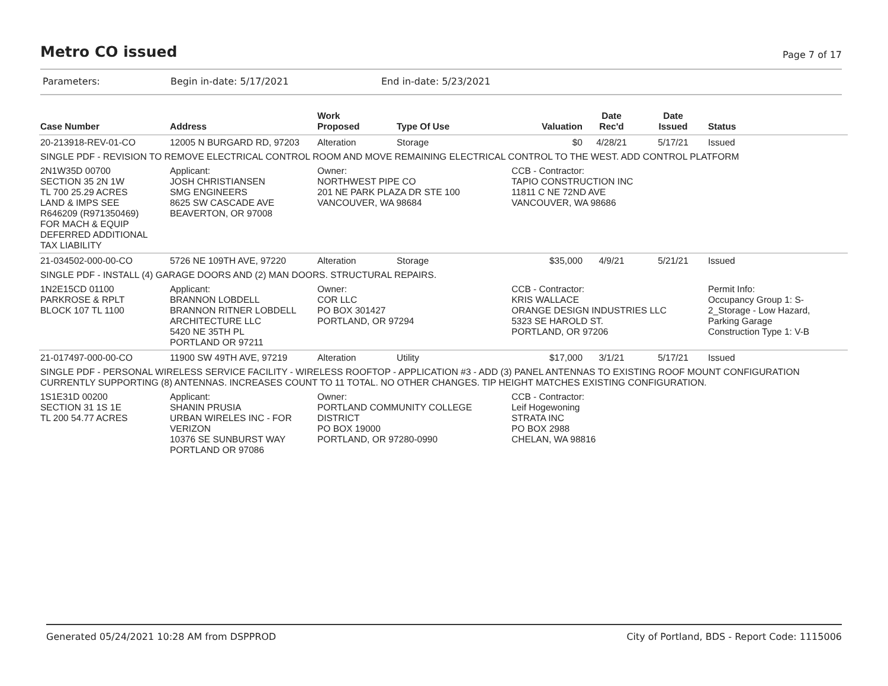Metro CO issued
Page 7 of 17
Parameters: Begin in-date: 5/17/2021 End in-date: 5/23/2021
| Case Number | Address | Work Proposed | Type Of Use | Valuation | Date Rec'd | Date Issued | Status |
| --- | --- | --- | --- | --- | --- | --- | --- |
| 20-213918-REV-01-CO | 12005 N BURGARD RD, 97203 | Alteration | Storage | $0 | 4/28/21 | 5/17/21 | Issued |
| SINGLE PDF - REVISION TO REMOVE ELECTRICAL CONTROL ROOM AND MOVE REMAINING ELECTRICAL CONTROL TO THE WEST. ADD CONTROL PLATFORM | | | | | | | |
| 2N1W35D 00700 SECTION 35 2N 1W TL 700 25.29 ACRES LAND & IMPS SEE R646209 (R971350469) FOR MACH & EQUIP DEFERRED ADDITIONAL TAX LIABILITY | Applicant: JOSH CHRISTIANSEN SMG ENGINEERS 8625 SW CASCADE AVE BEAVERTON, OR 97008 | Owner: NORTHWEST PIPE CO 201 NE PARK PLAZA DR STE 100 VANCOUVER, WA 98684 | | CCB - Contractor: TAPIO CONSTRUCTION INC 11811 C NE 72ND AVE VANCOUVER, WA 98686 | | | |
| 21-034502-000-00-CO | 5726 NE 109TH AVE, 97220 | Alteration | Storage | $35,000 | 4/9/21 | 5/21/21 | Issued |
| SINGLE PDF - INSTALL (4) GARAGE DOORS AND (2) MAN DOORS. STRUCTURAL REPAIRS. | | | | | | | |
| 1N2E15CD 01100 PARKROSE & RPLT BLOCK 107 TL 1100 | Applicant: BRANNON LOBDELL BRANNON RITNER LOBDELL ARCHITECTURE LLC 5420 NE 35TH PL PORTLAND OR 97211 | Owner: COR LLC PO BOX 301427 PORTLAND, OR 97294 | | CCB - Contractor: KRIS WALLACE ORANGE DESIGN INDUSTRIES LLC 5323 SE HAROLD ST. PORTLAND, OR 97206 | | | Permit Info: Occupancy Group 1: S- 2_Storage - Low Hazard, Parking Garage Construction Type 1: V-B |
| 21-017497-000-00-CO | 11900 SW 49TH AVE, 97219 | Alteration | Utility | $17,000 | 3/1/21 | 5/17/21 | Issued |
| SINGLE PDF - PERSONAL WIRELESS SERVICE FACILITY - WIRELESS ROOFTOP - APPLICATION #3 - ADD (3) PANEL ANTENNAS TO EXISTING ROOF MOUNT CONFIGURATION CURRENTLY SUPPORTING (8) ANTENNAS. INCREASES COUNT TO 11 TOTAL. NO OTHER CHANGES. TIP HEIGHT MATCHES EXISTING CONFIGURATION. | | | | | | | |
| 1S1E31D 00200 SECTION 31 1S 1E TL 200 54.77 ACRES | Applicant: SHANIN PRUSIA URBAN WIRELES INC - FOR VERIZON 10376 SE SUNBURST WAY PORTLAND OR 97086 | Owner: PORTLAND COMMUNITY COLLEGE DISTRICT PO BOX 19000 PORTLAND, OR 97280-0990 | | CCB - Contractor: Leif Hogewoning STRATA INC PO BOX 2988 CHELAN, WA 98816 | | | |
Generated 05/24/2021 10:28 AM from DSPPROD City of Portland, BDS - Report Code: 1115006